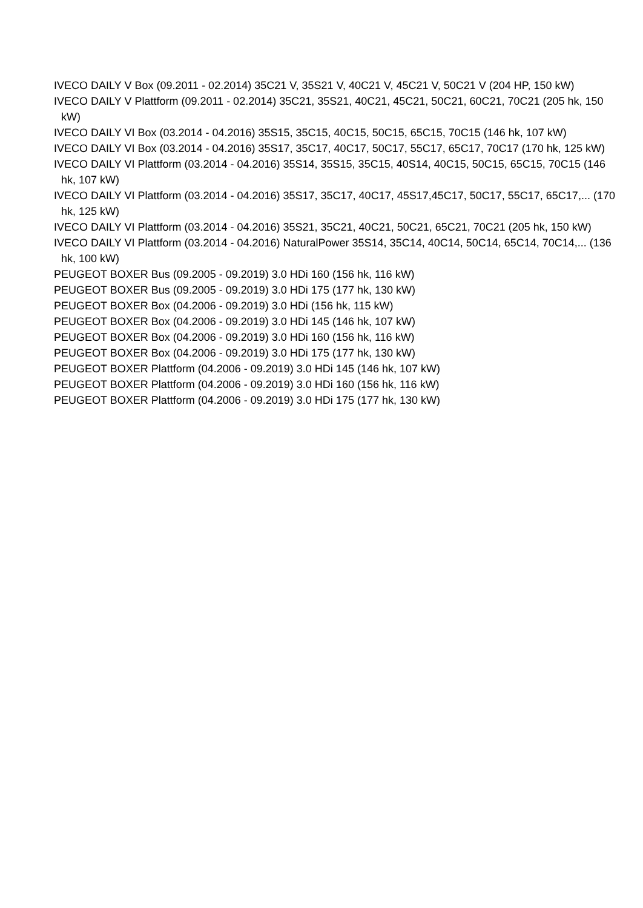IVECO DAILY V Box (09.2011 - 02.2014) 35C21 V, 35S21 V, 40C21 V, 45C21 V, 50C21 V (204 HP, 150 kW)
IVECO DAILY V Plattform (09.2011 - 02.2014) 35C21, 35S21, 40C21, 45C21, 50C21, 60C21, 70C21 (205 hk, 150 kW)
IVECO DAILY VI Box (03.2014 - 04.2016) 35S15, 35C15, 40C15, 50C15, 65C15, 70C15 (146 hk, 107 kW)
IVECO DAILY VI Box (03.2014 - 04.2016) 35S17, 35C17, 40C17, 50C17, 55C17, 65C17, 70C17 (170 hk, 125 kW)
IVECO DAILY VI Plattform (03.2014 - 04.2016) 35S14, 35S15, 35C15, 40S14, 40C15, 50C15, 65C15, 70C15 (146 hk, 107 kW)
IVECO DAILY VI Plattform (03.2014 - 04.2016) 35S17, 35C17, 40C17, 45S17,45C17, 50C17, 55C17, 65C17,... (170 hk, 125 kW)
IVECO DAILY VI Plattform (03.2014 - 04.2016) 35S21, 35C21, 40C21, 50C21, 65C21, 70C21 (205 hk, 150 kW)
IVECO DAILY VI Plattform (03.2014 - 04.2016) NaturalPower 35S14, 35C14, 40C14, 50C14, 65C14, 70C14,... (136 hk, 100 kW)
PEUGEOT BOXER Bus (09.2005 - 09.2019) 3.0 HDi 160 (156 hk, 116 kW)
PEUGEOT BOXER Bus (09.2005 - 09.2019) 3.0 HDi 175 (177 hk, 130 kW)
PEUGEOT BOXER Box (04.2006 - 09.2019) 3.0 HDi (156 hk, 115 kW)
PEUGEOT BOXER Box (04.2006 - 09.2019) 3.0 HDi 145 (146 hk, 107 kW)
PEUGEOT BOXER Box (04.2006 - 09.2019) 3.0 HDi 160 (156 hk, 116 kW)
PEUGEOT BOXER Box (04.2006 - 09.2019) 3.0 HDi 175 (177 hk, 130 kW)
PEUGEOT BOXER Plattform (04.2006 - 09.2019) 3.0 HDi 145 (146 hk, 107 kW)
PEUGEOT BOXER Plattform (04.2006 - 09.2019) 3.0 HDi 160 (156 hk, 116 kW)
PEUGEOT BOXER Plattform (04.2006 - 09.2019) 3.0 HDi 175 (177 hk, 130 kW)